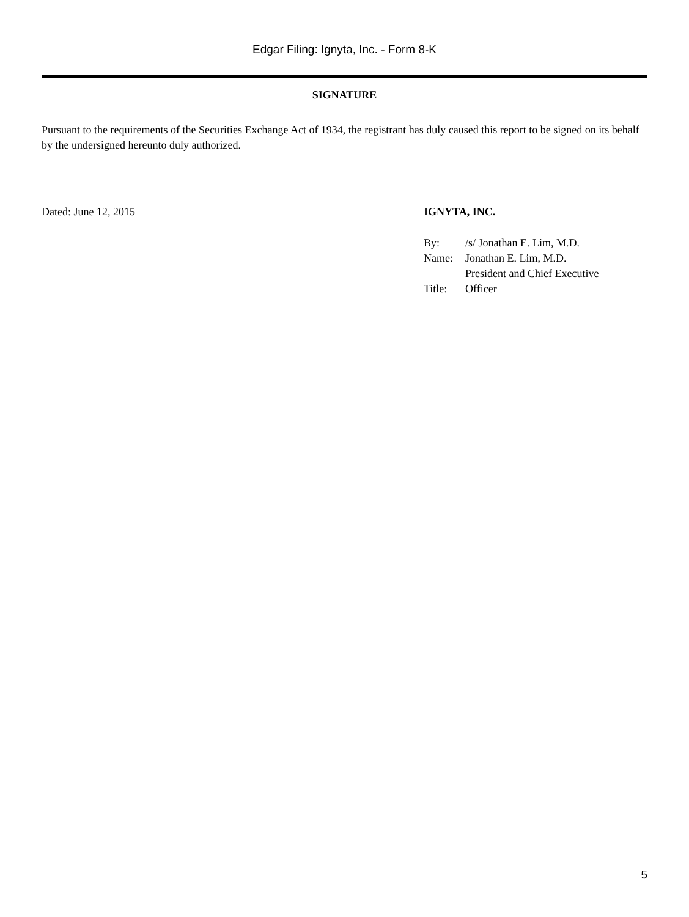Edgar Filing: Ignyta, Inc. - Form 8-K
SIGNATURE
Pursuant to the requirements of the Securities Exchange Act of 1934, the registrant has duly caused this report to be signed on its behalf by the undersigned hereunto duly authorized.
Dated: June 12, 2015 IGNYTA, INC.
| By: | /s/ Jonathan E. Lim, M.D. |
| Name: | Jonathan E. Lim, M.D. |
| Title: | President and Chief Executive Officer |
5